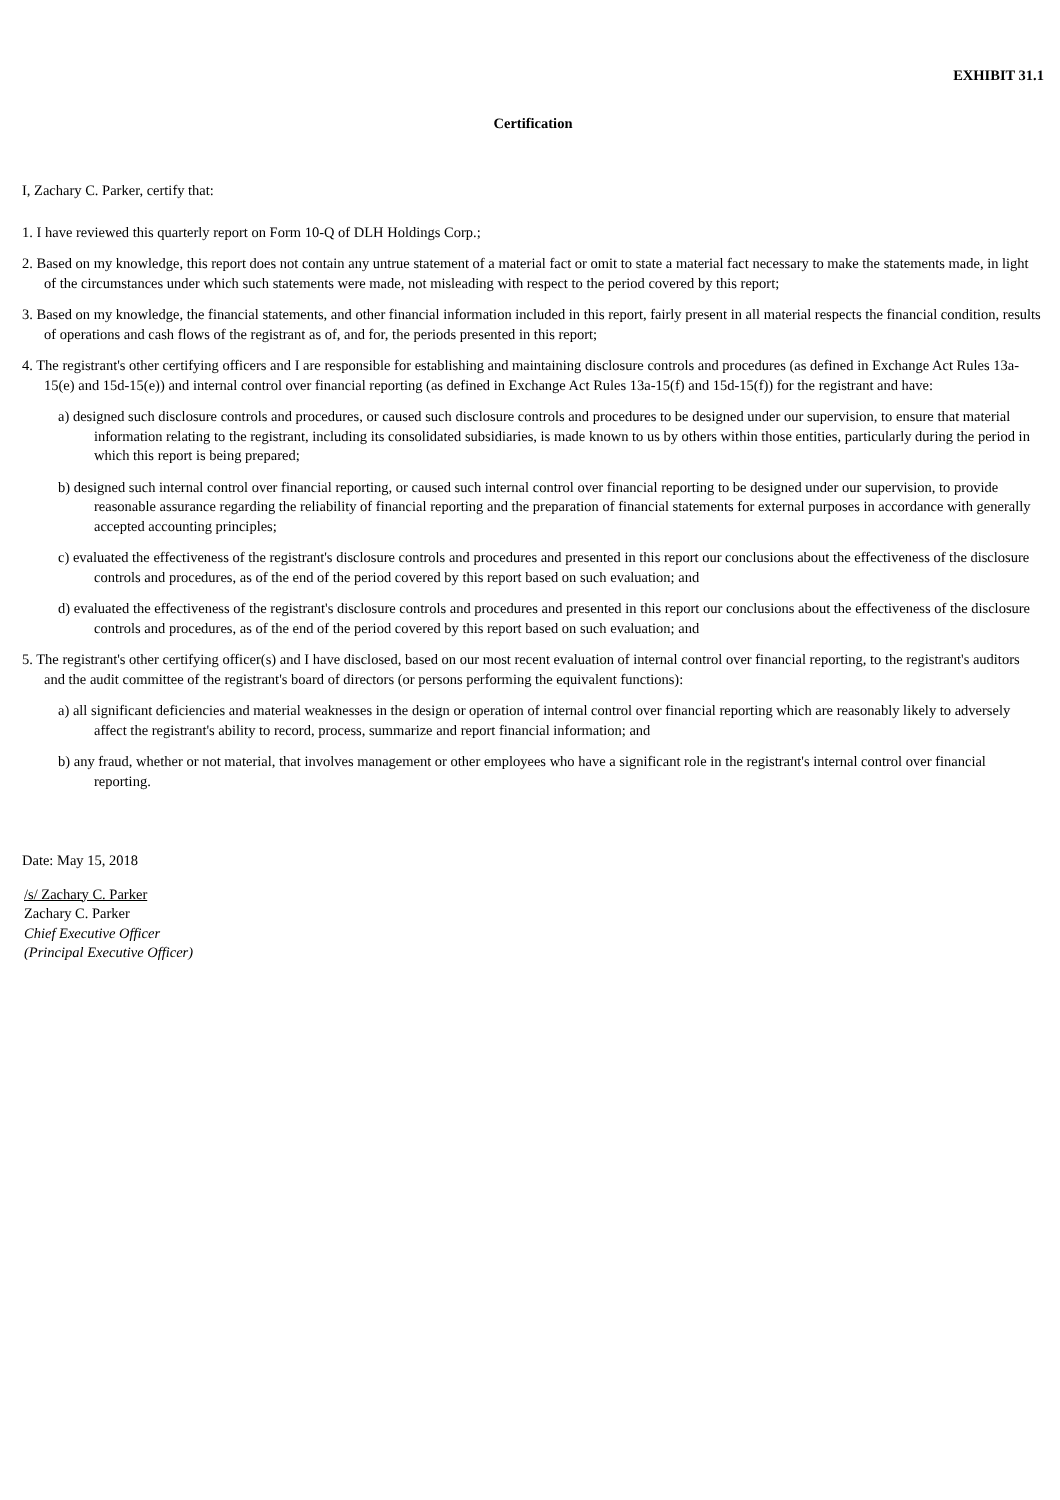EXHIBIT 31.1
Certification
I, Zachary C. Parker, certify that:
1. I have reviewed this quarterly report on Form 10-Q of DLH Holdings Corp.;
2. Based on my knowledge, this report does not contain any untrue statement of a material fact or omit to state a material fact necessary to make the statements made, in light of the circumstances under which such statements were made, not misleading with respect to the period covered by this report;
3. Based on my knowledge, the financial statements, and other financial information included in this report, fairly present in all material respects the financial condition, results of operations and cash flows of the registrant as of, and for, the periods presented in this report;
4. The registrant's other certifying officers and I are responsible for establishing and maintaining disclosure controls and procedures (as defined in Exchange Act Rules 13a-15(e) and 15d-15(e)) and internal control over financial reporting (as defined in Exchange Act Rules 13a-15(f) and 15d-15(f)) for the registrant and have:
a) designed such disclosure controls and procedures, or caused such disclosure controls and procedures to be designed under our supervision, to ensure that material information relating to the registrant, including its consolidated subsidiaries, is made known to us by others within those entities, particularly during the period in which this report is being prepared;
b) designed such internal control over financial reporting, or caused such internal control over financial reporting to be designed under our supervision, to provide reasonable assurance regarding the reliability of financial reporting and the preparation of financial statements for external purposes in accordance with generally accepted accounting principles;
c) evaluated the effectiveness of the registrant's disclosure controls and procedures and presented in this report our conclusions about the effectiveness of the disclosure controls and procedures, as of the end of the period covered by this report based on such evaluation; and
d) evaluated the effectiveness of the registrant's disclosure controls and procedures and presented in this report our conclusions about the effectiveness of the disclosure controls and procedures, as of the end of the period covered by this report based on such evaluation; and
5. The registrant's other certifying officer(s) and I have disclosed, based on our most recent evaluation of internal control over financial reporting, to the registrant's auditors and the audit committee of the registrant's board of directors (or persons performing the equivalent functions):
a) all significant deficiencies and material weaknesses in the design or operation of internal control over financial reporting which are reasonably likely to adversely affect the registrant's ability to record, process, summarize and report financial information; and
b) any fraud, whether or not material, that involves management or other employees who have a significant role in the registrant's internal control over financial reporting.
Date: May 15, 2018
/s/ Zachary C. Parker
Zachary C. Parker
Chief Executive Officer
(Principal Executive Officer)